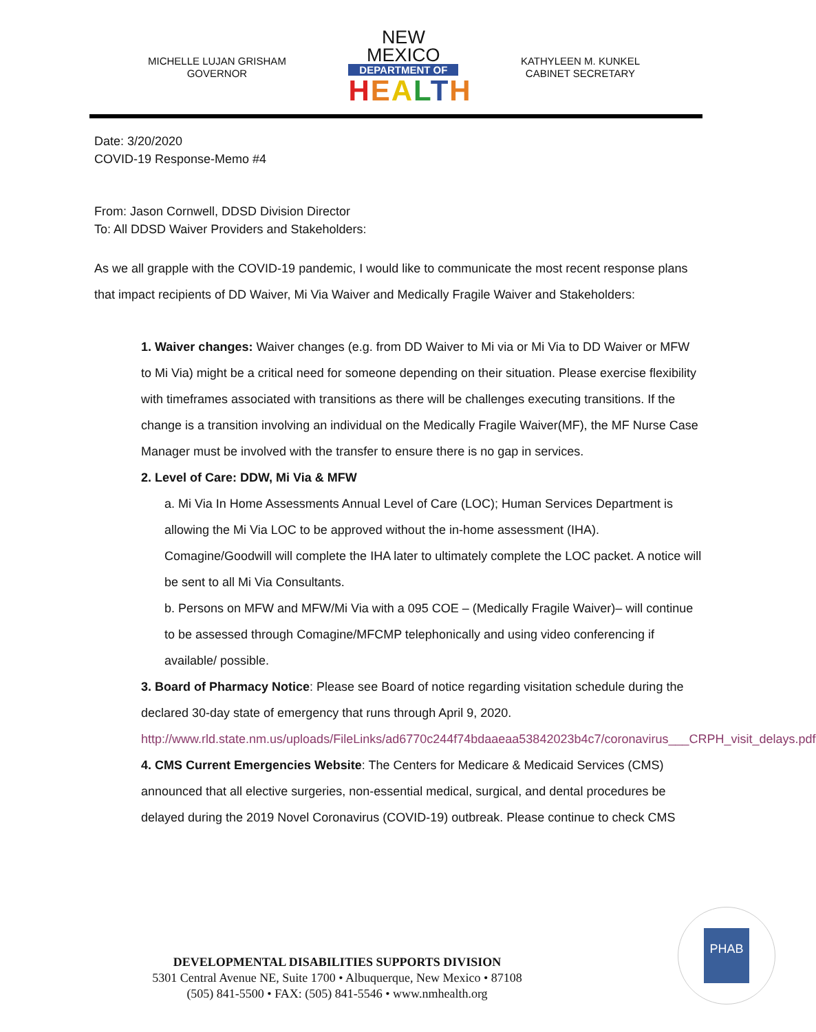MICHELLE LUJAN GRISHAM
GOVERNOR
NEW MEXICO
DEPARTMENT OF
HEALTH
KATHYLEEN M. KUNKEL
CABINET SECRETARY
Date: 3/20/2020
COVID-19 Response-Memo #4
From: Jason Cornwell, DDSD Division Director
To: All DDSD Waiver Providers and Stakeholders:
As we all grapple with the COVID-19 pandemic, I would like to communicate the most recent response plans that impact recipients of DD Waiver, Mi Via Waiver and Medically Fragile Waiver and Stakeholders:
1. Waiver changes: Waiver changes (e.g. from DD Waiver to Mi via or Mi Via to DD Waiver or MFW to Mi Via) might be a critical need for someone depending on their situation. Please exercise flexibility with timeframes associated with transitions as there will be challenges executing transitions. If the change is a transition involving an individual on the Medically Fragile Waiver(MF), the MF Nurse Case Manager must be involved with the transfer to ensure there is no gap in services.
2. Level of Care: DDW, Mi Via & MFW
a. Mi Via In Home Assessments Annual Level of Care (LOC); Human Services Department is allowing the Mi Via LOC to be approved without the in-home assessment (IHA). Comagine/Goodwill will complete the IHA later to ultimately complete the LOC packet. A notice will be sent to all Mi Via Consultants.
b. Persons on MFW and MFW/Mi Via with a 095 COE – (Medically Fragile Waiver)– will continue to be assessed through Comagine/MFCMP telephonically and using video conferencing if available/ possible.
3. Board of Pharmacy Notice: Please see Board of notice regarding visitation schedule during the declared 30-day state of emergency that runs through April 9, 2020. http://www.rld.state.nm.us/uploads/FileLinks/ad6770c244f74bdaaeaa53842023b4c7/coronavirus___CRPH_visit_delays.pdf
4. CMS Current Emergencies Website: The Centers for Medicare & Medicaid Services (CMS) announced that all elective surgeries, non-essential medical, surgical, and dental procedures be delayed during the 2019 Novel Coronavirus (COVID-19) outbreak. Please continue to check CMS
DEVELOPMENTAL DISABILITIES SUPPORTS DIVISION
5301 Central Avenue NE, Suite 1700 • Albuquerque, New Mexico • 87108
(505) 841-5500 • FAX: (505) 841-5546 • www.nmhealth.org
PHAB